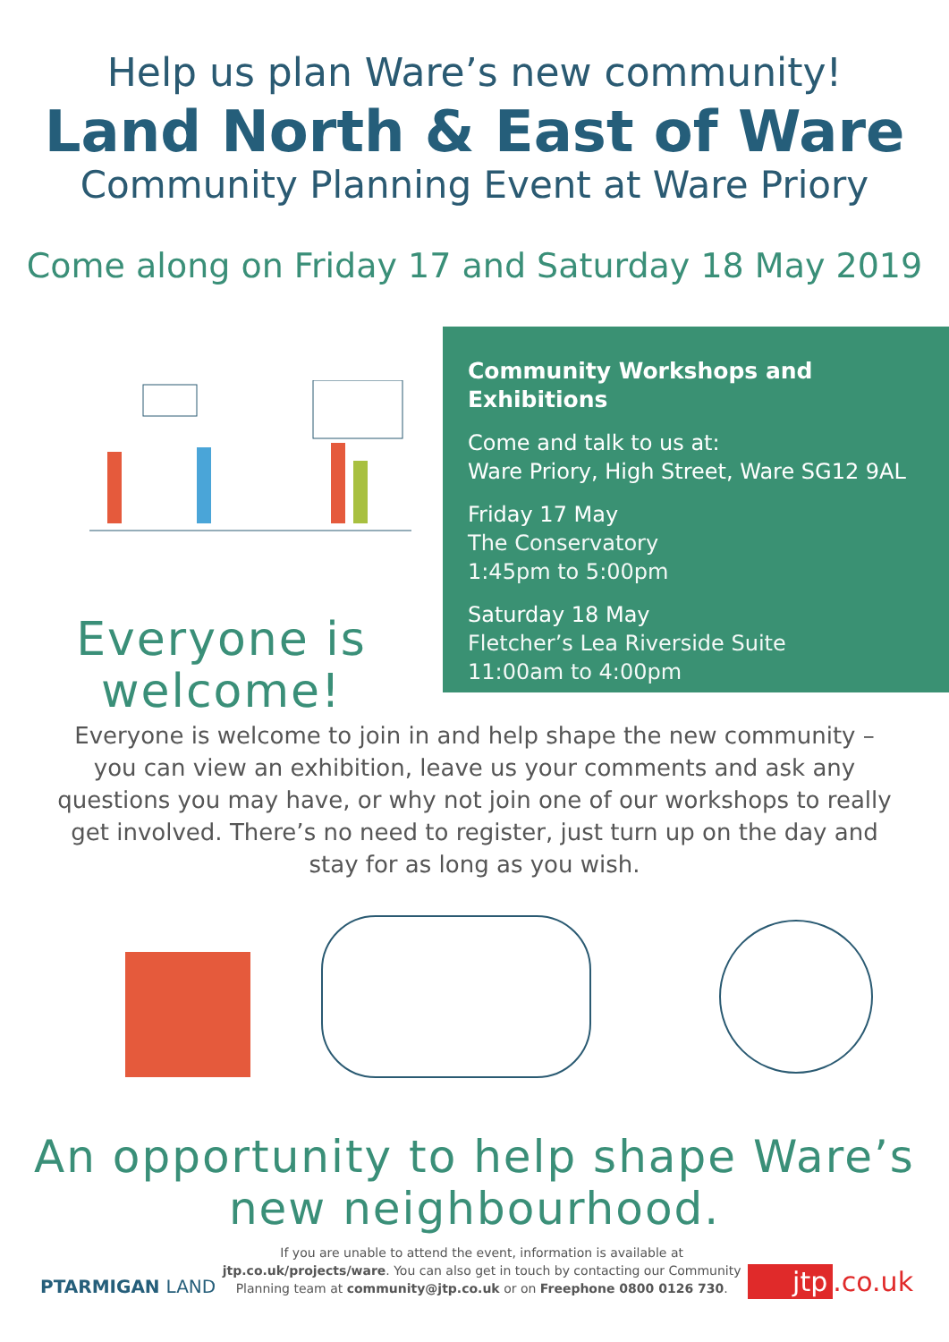Help us plan Ware’s new community!
Land North & East of Ware
Community Planning Event at Ware Priory
Come along on Friday 17 and Saturday 18 May 2019
Everyone is
welcome!
Community Workshops and Exhibitions
Come and talk to us at:
Ware Priory, High Street, Ware SG12 9AL
Friday 17 May
The Conservatory
1:45pm to 5:00pm
Saturday 18 May
Fletcher’s Lea Riverside Suite
11:00am to 4:00pm
Everyone is welcome to join in and help shape the new community – you can view an exhibition, leave us your comments and ask any questions you may have, or why not join one of our workshops to really get involved. There’s no need to register, just turn up on the day and stay for as long as you wish.
An opportunity to help shape Ware’s
new neighbourhood.
PTARMIGAN LAND
If you are unable to attend the event, information is available at jtp.co.uk/projects/ware. You can also get in touch by contacting our Community Planning team at community@jtp.co.uk or on Freephone 0800 0126 730.
jtp.co.uk